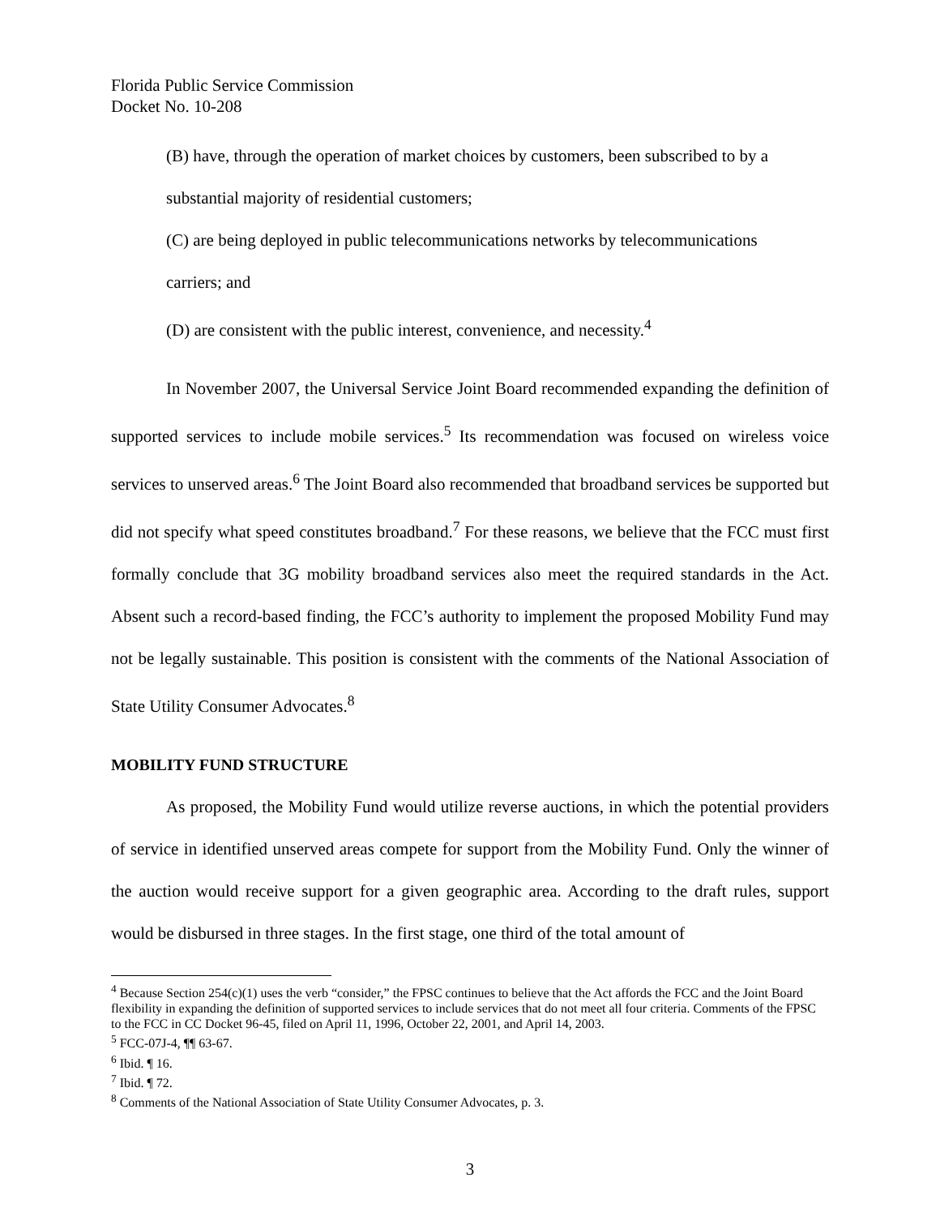Florida Public Service Commission
Docket No. 10-208
(B) have, through the operation of market choices by customers, been subscribed to by a
substantial majority of residential customers;
(C) are being deployed in public telecommunications networks by telecommunications
carriers; and
(D) are consistent with the public interest, convenience, and necessity.<sup>4</sup>
In November 2007, the Universal Service Joint Board recommended expanding the definition of supported services to include mobile services.<sup>5</sup> Its recommendation was focused on wireless voice services to unserved areas.<sup>6</sup> The Joint Board also recommended that broadband services be supported but did not specify what speed constitutes broadband.<sup>7</sup> For these reasons, we believe that the FCC must first formally conclude that 3G mobility broadband services also meet the required standards in the Act. Absent such a record-based finding, the FCC’s authority to implement the proposed Mobility Fund may not be legally sustainable. This position is consistent with the comments of the National Association of State Utility Consumer Advocates.<sup>8</sup>
MOBILITY FUND STRUCTURE
As proposed, the Mobility Fund would utilize reverse auctions, in which the potential providers of service in identified unserved areas compete for support from the Mobility Fund. Only the winner of the auction would receive support for a given geographic area. According to the draft rules, support would be disbursed in three stages. In the first stage, one third of the total amount of
<sup>4</sup> Because Section 254(c)(1) uses the verb “consider,” the FPSC continues to believe that the Act affords the FCC and the Joint Board flexibility in expanding the definition of supported services to include services that do not meet all four criteria. Comments of the FPSC to the FCC in CC Docket 96-45, filed on April 11, 1996, October 22, 2001, and April 14, 2003.
<sup>5</sup> FCC-07J-4, ¶¶ 63-67.
<sup>6</sup> Ibid. ¶ 16.
<sup>7</sup> Ibid. ¶ 72.
<sup>8</sup> Comments of the National Association of State Utility Consumer Advocates, p. 3.
3